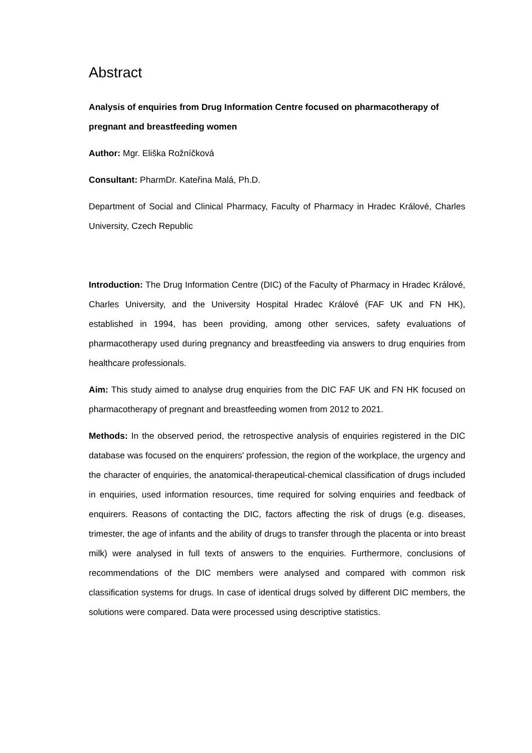Abstract
Analysis of enquiries from Drug Information Centre focused on pharmacotherapy of pregnant and breastfeeding women
Author: Mgr. Eliška Rožníčková
Consultant: PharmDr. Kateřina Malá, Ph.D.
Department of Social and Clinical Pharmacy, Faculty of Pharmacy in Hradec Králové, Charles University, Czech Republic
Introduction: The Drug Information Centre (DIC) of the Faculty of Pharmacy in Hradec Králové, Charles University, and the University Hospital Hradec Králové (FAF UK and FN HK), established in 1994, has been providing, among other services, safety evaluations of pharmacotherapy used during pregnancy and breastfeeding via answers to drug enquiries from healthcare professionals.
Aim: This study aimed to analyse drug enquiries from the DIC FAF UK and FN HK focused on pharmacotherapy of pregnant and breastfeeding women from 2012 to 2021.
Methods: In the observed period, the retrospective analysis of enquiries registered in the DIC database was focused on the enquirers' profession, the region of the workplace, the urgency and the character of enquiries, the anatomical-therapeutical-chemical classification of drugs included in enquiries, used information resources, time required for solving enquiries and feedback of enquirers. Reasons of contacting the DIC, factors affecting the risk of drugs (e.g. diseases, trimester, the age of infants and the ability of drugs to transfer through the placenta or into breast milk) were analysed in full texts of answers to the enquiries. Furthermore, conclusions of recommendations of the DIC members were analysed and compared with common risk classification systems for drugs. In case of identical drugs solved by different DIC members, the solutions were compared. Data were processed using descriptive statistics.